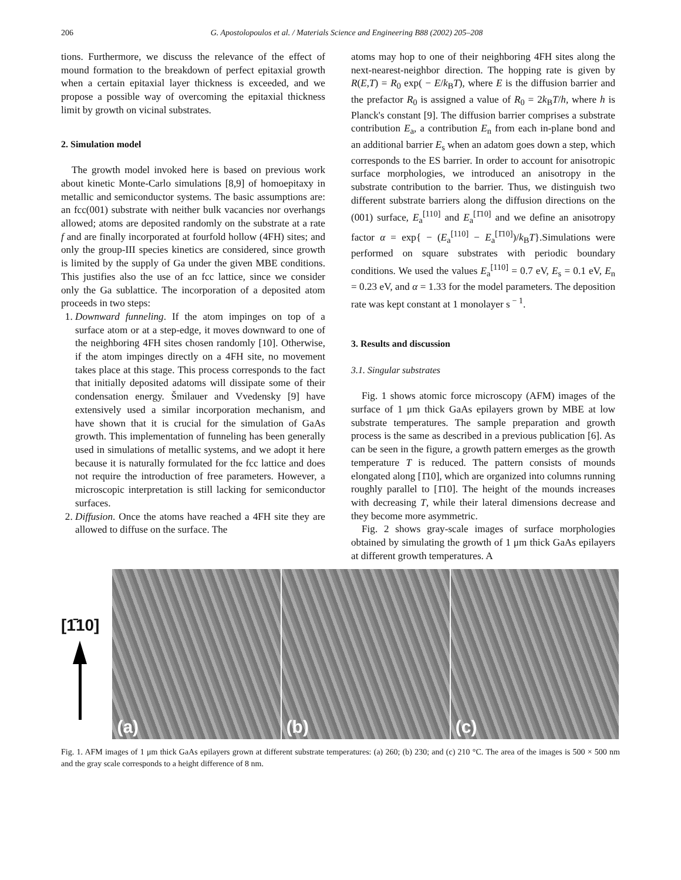206 G. Apostolopoulos et al. / Materials Science and Engineering B88 (2002) 205–208
tions. Furthermore, we discuss the relevance of the effect of mound formation to the breakdown of perfect epitaxial growth when a certain epitaxial layer thickness is exceeded, and we propose a possible way of overcoming the epitaxial thickness limit by growth on vicinal substrates.
2. Simulation model
The growth model invoked here is based on previous work about kinetic Monte-Carlo simulations [8,9] of homoepitaxy in metallic and semiconductor systems. The basic assumptions are: an fcc(001) substrate with neither bulk vacancies nor overhangs allowed; atoms are deposited randomly on the substrate at a rate f and are finally incorporated at fourfold hollow (4FH) sites; and only the group-III species kinetics are considered, since growth is limited by the supply of Ga under the given MBE conditions. This justifies also the use of an fcc lattice, since we consider only the Ga sublattice. The incorporation of a deposited atom proceeds in two steps:
1. Downward funneling. If the atom impinges on top of a surface atom or at a step-edge, it moves downward to one of the neighboring 4FH sites chosen randomly [10]. Otherwise, if the atom impinges directly on a 4FH site, no movement takes place at this stage. This process corresponds to the fact that initially deposited adatoms will dissipate some of their condensation energy. Šmilauer and Vvedensky [9] have extensively used a similar incorporation mechanism, and have shown that it is crucial for the simulation of GaAs growth. This implementation of funneling has been generally used in simulations of metallic systems, and we adopt it here because it is naturally formulated for the fcc lattice and does not require the introduction of free parameters. However, a microscopic interpretation is still lacking for semiconductor surfaces.
2. Diffusion. Once the atoms have reached a 4FH site they are allowed to diffuse on the surface. The
atoms may hop to one of their neighboring 4FH sites along the next-nearest-neighbor direction. The hopping rate is given by R(E,T) = R<sub>0</sub> exp( − E/k<sub>B</sub>T), where E is the diffusion barrier and the prefactor R<sub>0</sub> is assigned a value of R<sub>0</sub> = 2k<sub>B</sub>T/h, where h is Planck's constant [9]. The diffusion barrier comprises a substrate contribution E<sub>a</sub>, a contribution E<sub>n</sub> from each in-plane bond and an additional barrier E<sub>s</sub> when an adatom goes down a step, which corresponds to the ES barrier. In order to account for anisotropic surface morphologies, we introduced an anisotropy in the substrate contribution to the barrier. Thus, we distinguish two different substrate barriers along the diffusion directions on the (001) surface, E<sub>a</sub><sup>[110]</sup> and E<sub>a</sub><sup>[1̄10]</sup> and we define an anisotropy factor α = exp{ − (E<sub>a</sub><sup>[110]</sup> − E<sub>a</sub><sup>[1̄10]</sup>)/k<sub>B</sub>T}.Simulations were performed on square substrates with periodic boundary conditions. We used the values E<sub>a</sub><sup>[110]</sup> = 0.7 eV, E<sub>s</sub> = 0.1 eV, E<sub>n</sub> = 0.23 eV, and α = 1.33 for the model parameters. The deposition rate was kept constant at 1 monolayer s<sup>− 1</sup>.
3. Results and discussion
3.1. Singular substrates
Fig. 1 shows atomic force microscopy (AFM) images of the surface of 1 μm thick GaAs epilayers grown by MBE at low substrate temperatures. The sample preparation and growth process is the same as described in a previous publication [6]. As can be seen in the figure, a growth pattern emerges as the growth temperature T is reduced. The pattern consists of mounds elongated along [1̄10], which are organized into columns running roughly parallel to [1̄10]. The height of the mounds increases with decreasing T, while their lateral dimensions decrease and they become more asymmetric.
Fig. 2 shows gray-scale images of surface morphologies obtained by simulating the growth of 1 μm thick GaAs epilayers at different growth temperatures. A
[1̄10]
(a) (b) (c)
Fig. 1. AFM images of 1 μm thick GaAs epilayers grown at different substrate temperatures: (a) 260; (b) 230; and (c) 210 °C. The area of the images is 500 × 500 nm and the gray scale corresponds to a height difference of 8 nm.